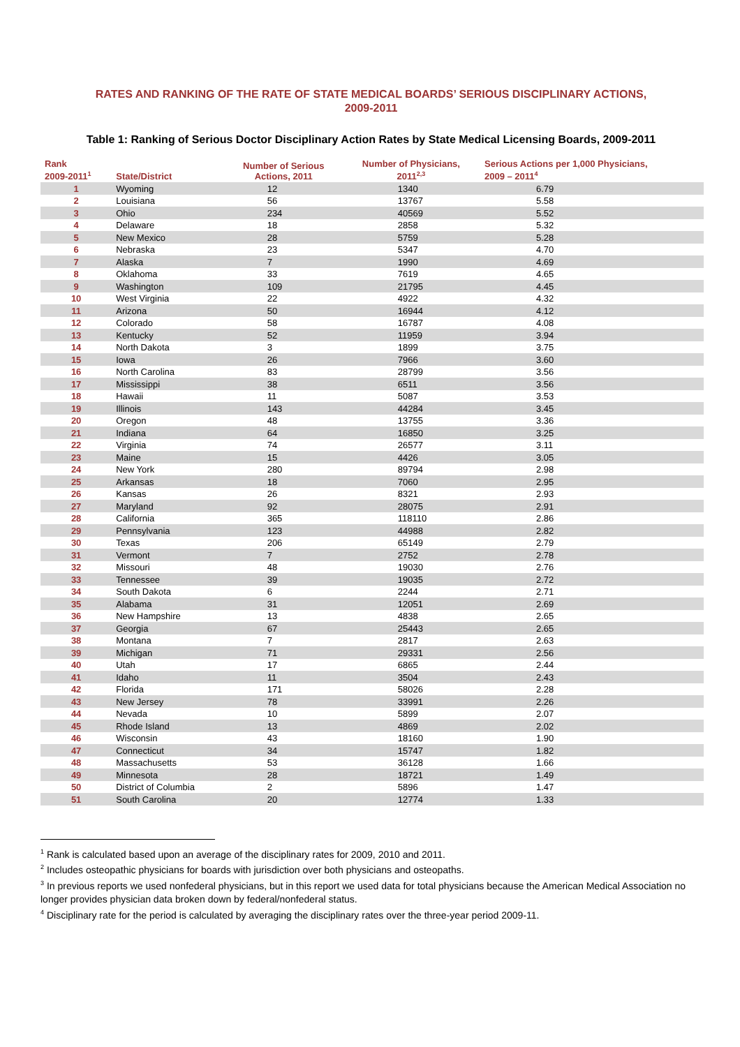RATES AND RANKING OF THE RATE OF STATE MEDICAL BOARDS’ SERIOUS DISCIPLINARY ACTIONS,
2009-2011
Table 1: Ranking of Serious Doctor Disciplinary Action Rates by State Medical Licensing Boards, 2009-2011
| Rank 2009-2011<sup>1</sup> | State/District | Number of Serious Actions, 2011 | Number of Physicians, 2011<sup>2,3</sup> | Serious Actions per 1,000 Physicians, 2009 – 2011<sup>4</sup> |
| --- | --- | --- | --- | --- |
| 1 | Wyoming | 12 | 1340 | 6.79 |
| 2 | Louisiana | 56 | 13767 | 5.58 |
| 3 | Ohio | 234 | 40569 | 5.52 |
| 4 | Delaware | 18 | 2858 | 5.32 |
| 5 | New Mexico | 28 | 5759 | 5.28 |
| 6 | Nebraska | 23 | 5347 | 4.70 |
| 7 | Alaska | 7 | 1990 | 4.69 |
| 8 | Oklahoma | 33 | 7619 | 4.65 |
| 9 | Washington | 109 | 21795 | 4.45 |
| 10 | West Virginia | 22 | 4922 | 4.32 |
| 11 | Arizona | 50 | 16944 | 4.12 |
| 12 | Colorado | 58 | 16787 | 4.08 |
| 13 | Kentucky | 52 | 11959 | 3.94 |
| 14 | North Dakota | 3 | 1899 | 3.75 |
| 15 | Iowa | 26 | 7966 | 3.60 |
| 16 | North Carolina | 83 | 28799 | 3.56 |
| 17 | Mississippi | 38 | 6511 | 3.56 |
| 18 | Hawaii | 11 | 5087 | 3.53 |
| 19 | Illinois | 143 | 44284 | 3.45 |
| 20 | Oregon | 48 | 13755 | 3.36 |
| 21 | Indiana | 64 | 16850 | 3.25 |
| 22 | Virginia | 74 | 26577 | 3.11 |
| 23 | Maine | 15 | 4426 | 3.05 |
| 24 | New York | 280 | 89794 | 2.98 |
| 25 | Arkansas | 18 | 7060 | 2.95 |
| 26 | Kansas | 26 | 8321 | 2.93 |
| 27 | Maryland | 92 | 28075 | 2.91 |
| 28 | California | 365 | 118110 | 2.86 |
| 29 | Pennsylvania | 123 | 44988 | 2.82 |
| 30 | Texas | 206 | 65149 | 2.79 |
| 31 | Vermont | 7 | 2752 | 2.78 |
| 32 | Missouri | 48 | 19030 | 2.76 |
| 33 | Tennessee | 39 | 19035 | 2.72 |
| 34 | South Dakota | 6 | 2244 | 2.71 |
| 35 | Alabama | 31 | 12051 | 2.69 |
| 36 | New Hampshire | 13 | 4838 | 2.65 |
| 37 | Georgia | 67 | 25443 | 2.65 |
| 38 | Montana | 7 | 2817 | 2.63 |
| 39 | Michigan | 71 | 29331 | 2.56 |
| 40 | Utah | 17 | 6865 | 2.44 |
| 41 | Idaho | 11 | 3504 | 2.43 |
| 42 | Florida | 171 | 58026 | 2.28 |
| 43 | New Jersey | 78 | 33991 | 2.26 |
| 44 | Nevada | 10 | 5899 | 2.07 |
| 45 | Rhode Island | 13 | 4869 | 2.02 |
| 46 | Wisconsin | 43 | 18160 | 1.90 |
| 47 | Connecticut | 34 | 15747 | 1.82 |
| 48 | Massachusetts | 53 | 36128 | 1.66 |
| 49 | Minnesota | 28 | 18721 | 1.49 |
| 50 | District of Columbia | 2 | 5896 | 1.47 |
| 51 | South Carolina | 20 | 12774 | 1.33 |
<sup>1</sup> Rank is calculated based upon an average of the disciplinary rates for 2009, 2010 and 2011.
<sup>2</sup> Includes osteopathic physicians for boards with jurisdiction over both physicians and osteopaths.
<sup>3</sup> In previous reports we used nonfederal physicians, but in this report we used data for total physicians because the American Medical Association no longer provides physician data broken down by federal/nonfederal status.
<sup>4</sup> Disciplinary rate for the period is calculated by averaging the disciplinary rates over the three-year period 2009-11.